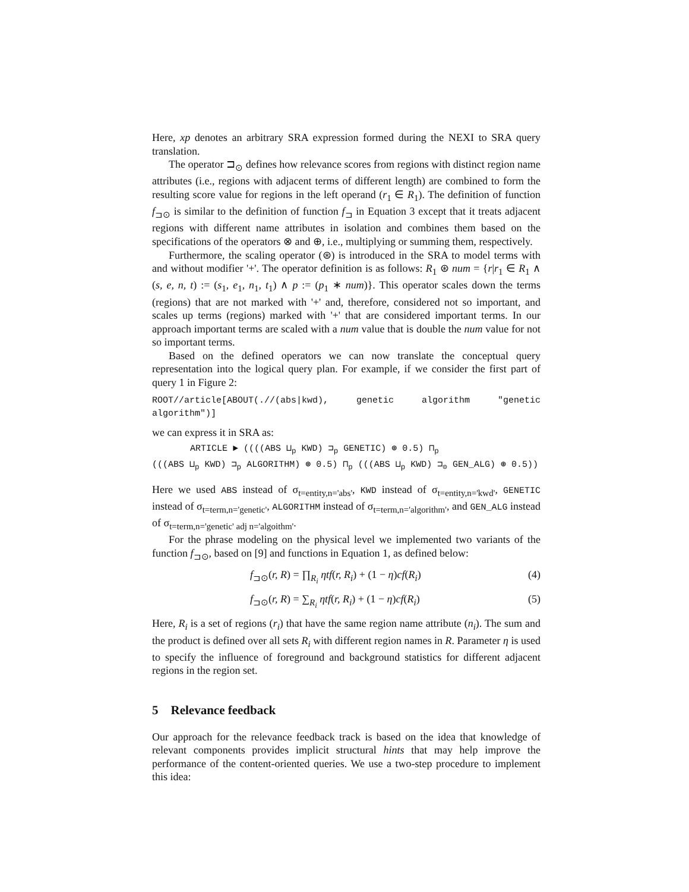Here, xp denotes an arbitrary SRA expression formed during the NEXI to SRA query translation.
The operator ⊐<sub>⊙</sub> defines how relevance scores from regions with distinct region name attributes (i.e., regions with adjacent terms of different length) are combined to form the resulting score value for regions in the left operand (r<sub>1</sub> ∈ R<sub>1</sub>). The definition of function f<sub>⊐⊙</sub> is similar to the definition of function f<sub>⊐</sub> in Equation 3 except that it treats adjacent regions with different name attributes in isolation and combines them based on the specifications of the operators ⊗ and ⊕, i.e., multiplying or summing them, respectively.
Furthermore, the scaling operator (⊛) is introduced in the SRA to model terms with and without modifier '+'. The operator definition is as follows: R<sub>1</sub> ⊛ num = {r|r<sub>1</sub> ∈ R<sub>1</sub> ∧ (s, e, n, t) := (s<sub>1</sub>, e<sub>1</sub>, n<sub>1</sub>, t<sub>1</sub>) ∧ p := (p<sub>1</sub> ∗ num)}. This operator scales down the terms (regions) that are not marked with '+' and, therefore, considered not so important, and scales up terms (regions) marked with '+' that are considered important terms. In our approach important terms are scaled with a num value that is double the num value for not so important terms.
Based on the defined operators we can now translate the conceptual query representation into the logical query plan. For example, if we consider the first part of query 1 in Figure 2:
ROOT//article[ABOUT(.//(abs|kwd), genetic algorithm "genetic algorithm")]
we can express it in SRA as:
ARTICLE ► ((((ABS ⊔<sub>p</sub> KWD) ⊐<sub>p</sub> GENETIC) ⊛ 0.5) ⊓<sub>p</sub>
(((ABS ⊔<sub>p</sub> KWD) ⊐<sub>p</sub> ALGORITHM) ⊛ 0.5) ⊓<sub>p</sub> (((ABS ⊔<sub>p</sub> KWD) ⊐<sub>⊙</sub> GEN_ALG) ⊛ 0.5))
Here we used ABS instead of σ<sub>t=entity,n='abs'</sub>, KWD instead of σ<sub>t=entity,n='kwd'</sub>, GENETIC instead of σ<sub>t=term,n='genetic'</sub>, ALGORITHM instead of σ<sub>t=term,n='algorithm'</sub>, and GEN_ALG instead of σ<sub>t=term,n='genetic' adj n='algoithm'</sub>.
For the phrase modeling on the physical level we implemented two variants of the function f<sub>⊐⊙</sub>, based on [9] and functions in Equation 1, as defined below:
f<sub>⊐⊙</sub>(r, R) = ∏<sub>R<sub>i</sub></sub> ηtf(r, R<sub>i</sub>) + (1 − η)cf(R<sub>i</sub>) (4)
f<sub>⊐⊙</sub>(r, R) = ∑<sub>R<sub>i</sub></sub> ηtf(r, R<sub>i</sub>) + (1 − η)cf(R<sub>i</sub>) (5)
Here, R<sub>i</sub> is a set of regions (r<sub>i</sub>) that have the same region name attribute (n<sub>i</sub>). The sum and the product is defined over all sets R<sub>i</sub> with different region names in R. Parameter η is used to specify the influence of foreground and background statistics for different adjacent regions in the region set.
5 Relevance feedback
Our approach for the relevance feedback track is based on the idea that knowledge of relevant components provides implicit structural hints that may help improve the performance of the content-oriented queries. We use a two-step procedure to implement this idea: